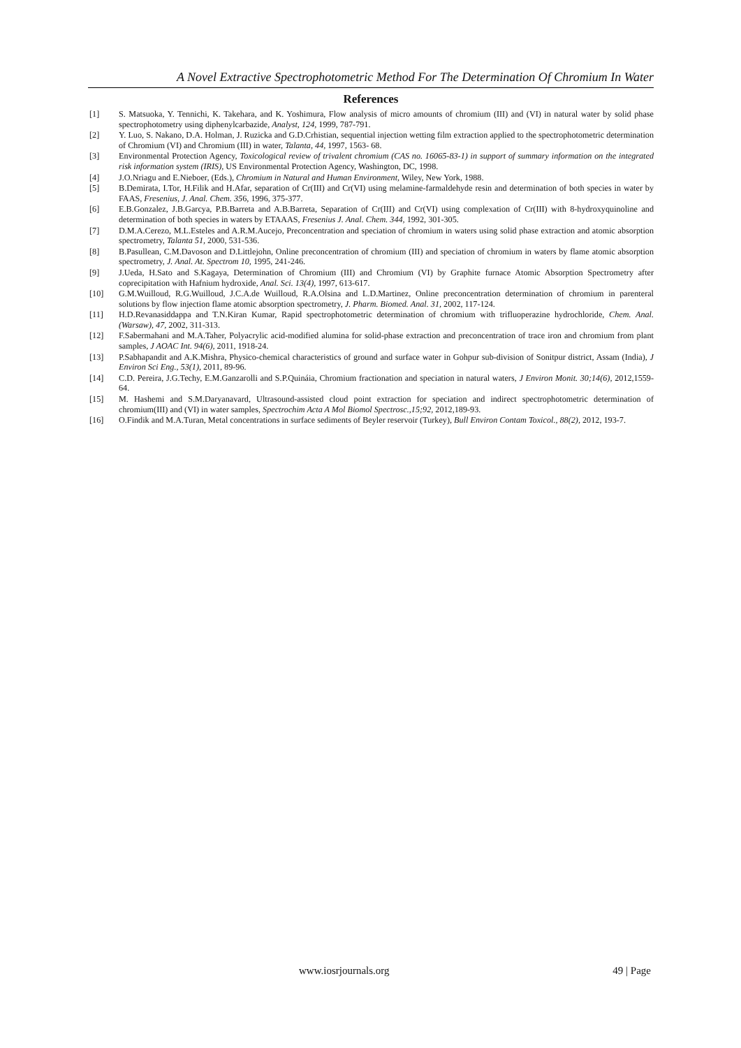A Novel Extractive Spectrophotometric Method For The Determination Of Chromium In Water
References
[1] S. Matsuoka, Y. Tennichi, K. Takehara, and K. Yoshimura, Flow analysis of micro amounts of chromium (III) and (VI) in natural water by solid phase spectrophotometry using diphenylcarbazide, Analyst, 124, 1999, 787-791.
[2] Y. Luo, S. Nakano, D.A. Holman, J. Ruzicka and G.D.Crhistian, sequential injection wetting film extraction applied to the spectrophotometric determination of Chromium (VI) and Chromium (III) in water, Talanta, 44, 1997, 1563- 68.
[3] Environmental Protection Agency, Toxicological review of trivalent chromium (CAS no. 16065-83-1) in support of summary information on the integrated risk information system (IRIS), US Environmental Protection Agency, Washington, DC, 1998.
[4] J.O.Nriagu and E.Nieboer, (Eds.), Chromium in Natural and Human Environment, Wiley, New York, 1988.
[5] B.Demirata, I.Tor, H.Filik and H.Afar, separation of Cr(III) and Cr(VI) using melamine-farmaldehyde resin and determination of both species in water by FAAS, Fresenius, J. Anal. Chem. 356, 1996, 375-377.
[6] E.B.Gonzalez, J.B.Garcya, P.B.Barreta and A.B.Barreta, Separation of Cr(III) and Cr(VI) using complexation of Cr(III) with 8-hydroxyquinoline and determination of both species in waters by ETAAAS, Fresenius J. Anal. Chem. 344, 1992, 301-305.
[7] D.M.A.Cerezo, M.L.Esteles and A.R.M.Aucejo, Preconcentration and speciation of chromium in waters using solid phase extraction and atomic absorption spectrometry, Talanta 51, 2000, 531-536.
[8] B.Pasullean, C.M.Davoson and D.Littlejohn, Online preconcentration of chromium (III) and speciation of chromium in waters by flame atomic absorption spectrometry, J. Anal. At. Spectrom 10, 1995, 241-246.
[9] J.Ueda, H.Sato and S.Kagaya, Determination of Chromium (III) and Chromium (VI) by Graphite furnace Atomic Absorption Spectrometry after coprecipitation with Hafnium hydroxide, Anal. Sci. 13(4), 1997, 613-617.
[10] G.M.Wuilloud, R.G.Wuilloud, J.C.A.de Wuilloud, R.A.Olsina and L.D.Martinez, Online preconcentration determination of chromium in parenteral solutions by flow injection flame atomic absorption spectrometry, J. Pharm. Biomed. Anal. 31, 2002, 117-124.
[11] H.D.Revanasiddappa and T.N.Kiran Kumar, Rapid spectrophotometric determination of chromium with trifluoperazine hydrochloride, Chem. Anal. (Warsaw), 47, 2002, 311-313.
[12] F.Sabermahani and M.A.Taher, Polyacrylic acid-modified alumina for solid-phase extraction and preconcentration of trace iron and chromium from plant samples, J AOAC Int. 94(6), 2011, 1918-24.
[13] P.Sabhapandit and A.K.Mishra, Physico-chemical characteristics of ground and surface water in Gohpur sub-division of Sonitpur district, Assam (India), J Environ Sci Eng., 53(1), 2011, 89-96.
[14] C.D. Pereira, J.G.Techy, E.M.Ganzarolli and S.P.Quináia, Chromium fractionation and speciation in natural waters, J Environ Monit. 30;14(6), 2012,1559-64.
[15] M. Hashemi and S.M.Daryanavard, Ultrasound-assisted cloud point extraction for speciation and indirect spectrophotometric determination of chromium(III) and (VI) in water samples, Spectrochim Acta A Mol Biomol Spectrosc.,15;92, 2012,189-93.
[16] O.Findik and M.A.Turan, Metal concentrations in surface sediments of Beyler reservoir (Turkey), Bull Environ Contam Toxicol., 88(2), 2012, 193-7.
www.iosrjournals.org 49 | Page